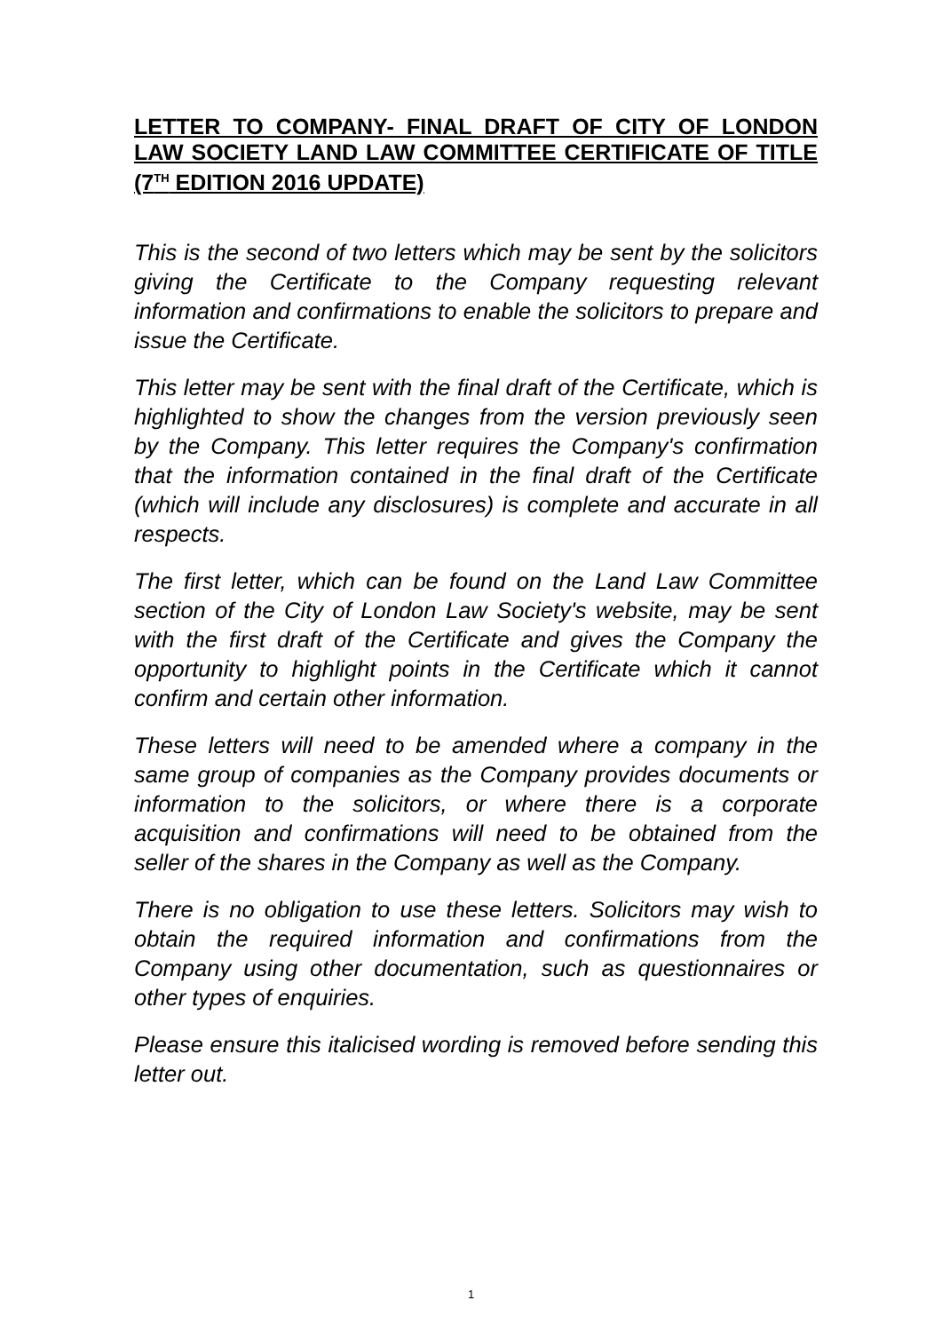LETTER TO COMPANY- FINAL DRAFT OF CITY OF LONDON LAW SOCIETY LAND LAW COMMITTEE CERTIFICATE OF TITLE (7<sup>TH</sup> EDITION 2016 UPDATE)
This is the second of two letters which may be sent by the solicitors giving the Certificate to the Company requesting relevant information and confirmations to enable the solicitors to prepare and issue the Certificate.
This letter may be sent with the final draft of the Certificate, which is highlighted to show the changes from the version previously seen by the Company. This letter requires the Company's confirmation that the information contained in the final draft of the Certificate (which will include any disclosures) is complete and accurate in all respects.
The first letter, which can be found on the Land Law Committee section of the City of London Law Society's website, may be sent with the first draft of the Certificate and gives the Company the opportunity to highlight points in the Certificate which it cannot confirm and certain other information.
These letters will need to be amended where a company in the same group of companies as the Company provides documents or information to the solicitors, or where there is a corporate acquisition and confirmations will need to be obtained from the seller of the shares in the Company as well as the Company.
There is no obligation to use these letters. Solicitors may wish to obtain the required information and confirmations from the Company using other documentation, such as questionnaires or other types of enquiries.
Please ensure this italicised wording is removed before sending this letter out.
1